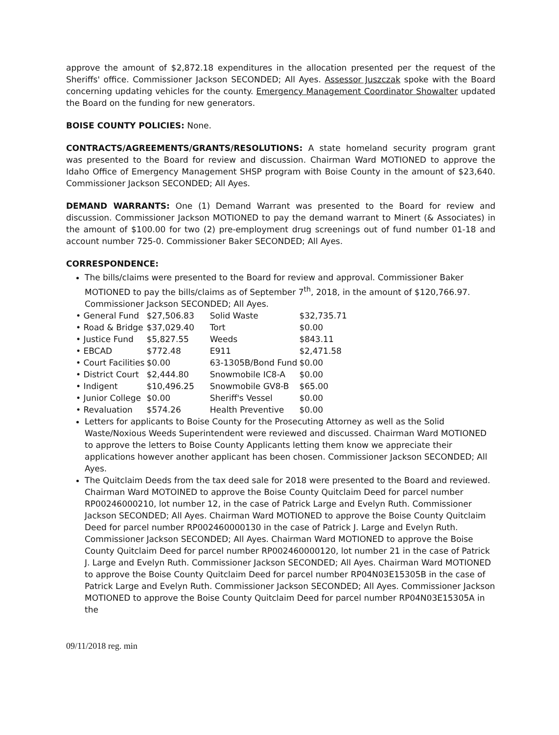approve the amount of $2,872.18 expenditures in the allocation presented per the request of the Sheriffs' office. Commissioner Jackson SECONDED; All Ayes. Assessor Juszczak spoke with the Board concerning updating vehicles for the county. Emergency Management Coordinator Showalter updated the Board on the funding for new generators.
BOISE COUNTY POLICIES: None.
CONTRACTS/AGREEMENTS/GRANTS/RESOLUTIONS: A state homeland security program grant was presented to the Board for review and discussion. Chairman Ward MOTIONED to approve the Idaho Office of Emergency Management SHSP program with Boise County in the amount of $23,640. Commissioner Jackson SECONDED; All Ayes.
DEMAND WARRANTS: One (1) Demand Warrant was presented to the Board for review and discussion. Commissioner Jackson MOTIONED to pay the demand warrant to Minert (& Associates) in the amount of $100.00 for two (2) pre-employment drug screenings out of fund number 01-18 and account number 725-0. Commissioner Baker SECONDED; All Ayes.
CORRESPONDENCE:
The bills/claims were presented to the Board for review and approval. Commissioner Baker MOTIONED to pay the bills/claims as of September 7<sup>th</sup>, 2018, in the amount of $120,766.97. Commissioner Jackson SECONDED; All Ayes.
| • General Fund | $27,506.83 | Solid Waste | $32,735.71 |
| • Road & Bridge | $37,029.40 | Tort | $0.00 |
| • Justice Fund | $5,827.55 | Weeds | $843.11 |
| • EBCAD | $772.48 | E911 | $2,471.58 |
| • Court Facilities | $0.00 | 63-1305B/Bond Fund | $0.00 |
| • District Court | $2,444.80 | Snowmobile IC8-A | $0.00 |
| • Indigent | $10,496.25 | Snowmobile GV8-B | $65.00 |
| • Junior College | $0.00 | Sheriff's Vessel | $0.00 |
| • Revaluation | $574.26 | Health Preventive | $0.00 |
Letters for applicants to Boise County for the Prosecuting Attorney as well as the Solid Waste/Noxious Weeds Superintendent were reviewed and discussed. Chairman Ward MOTIONED to approve the letters to Boise County Applicants letting them know we appreciate their applications however another applicant has been chosen. Commissioner Jackson SECONDED; All Ayes.
The Quitclaim Deeds from the tax deed sale for 2018 were presented to the Board and reviewed. Chairman Ward MOTOINED to approve the Boise County Quitclaim Deed for parcel number RP00246000210, lot number 12, in the case of Patrick Large and Evelyn Ruth. Commissioner Jackson SECONDED; All Ayes. Chairman Ward MOTIONED to approve the Boise County Quitclaim Deed for parcel number RP002460000130 in the case of Patrick J. Large and Evelyn Ruth. Commissioner Jackson SECONDED; All Ayes. Chairman Ward MOTIONED to approve the Boise County Quitclaim Deed for parcel number RP002460000120, lot number 21 in the case of Patrick J. Large and Evelyn Ruth. Commissioner Jackson SECONDED; All Ayes. Chairman Ward MOTIONED to approve the Boise County Quitclaim Deed for parcel number RP04N03E15305B in the case of Patrick Large and Evelyn Ruth. Commissioner Jackson SECONDED; All Ayes. Commissioner Jackson MOTIONED to approve the Boise County Quitclaim Deed for parcel number RP04N03E15305A in the
09/11/2018 reg. min